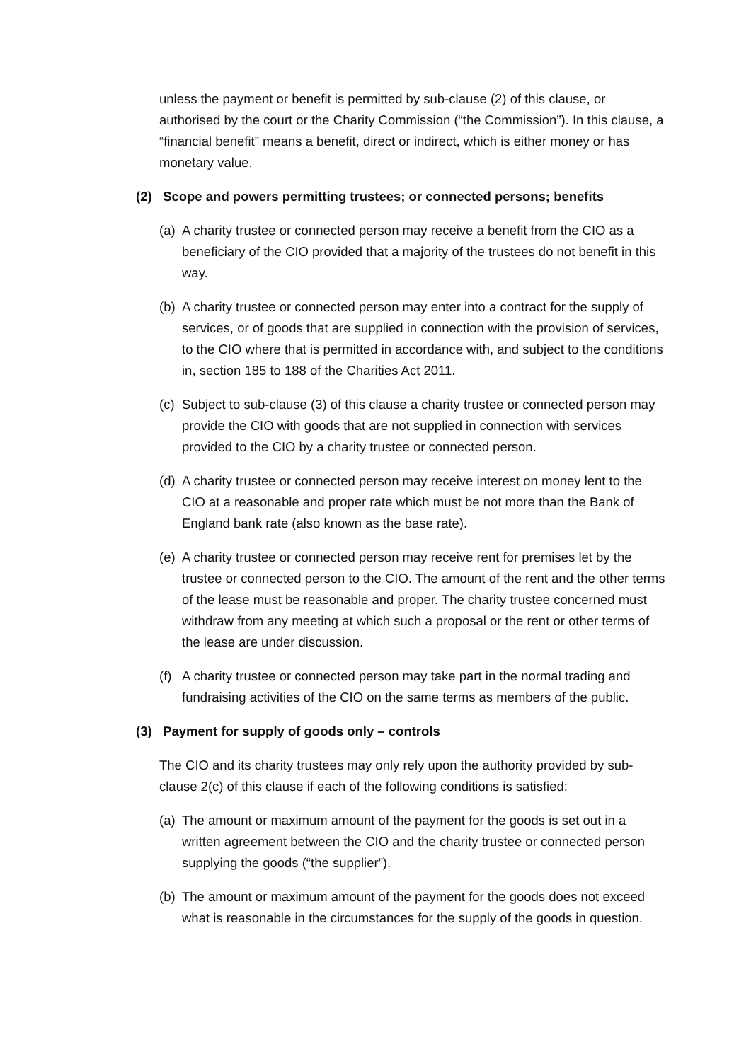unless the payment or benefit is permitted by sub-clause (2) of this clause, or authorised by the court or the Charity Commission (“the Commission”). In this clause, a “financial benefit” means a benefit, direct or indirect, which is either money or has monetary value.
(2) Scope and powers permitting trustees; or connected persons; benefits
(a)
A charity trustee or connected person may receive a benefit from the CIO as a beneficiary of the CIO provided that a majority of the trustees do not benefit in this way.
(b)
A charity trustee or connected person may enter into a contract for the supply of services, or of goods that are supplied in connection with the provision of services, to the CIO where that is permitted in accordance with, and subject to the conditions in, section 185 to 188 of the Charities Act 2011.
(c)
Subject to sub-clause (3) of this clause a charity trustee or connected person may provide the CIO with goods that are not supplied in connection with services provided to the CIO by a charity trustee or connected person.
(d)
A charity trustee or connected person may receive interest on money lent to the CIO at a reasonable and proper rate which must be not more than the Bank of England bank rate (also known as the base rate).
(e)
A charity trustee or connected person may receive rent for premises let by the trustee or connected person to the CIO. The amount of the rent and the other terms of the lease must be reasonable and proper. The charity trustee concerned must withdraw from any meeting at which such a proposal or the rent or other terms of the lease are under discussion.
(f)
A charity trustee or connected person may take part in the normal trading and fundraising activities of the CIO on the same terms as members of the public.
(3) Payment for supply of goods only – controls
The CIO and its charity trustees may only rely upon the authority provided by sub-clause 2(c) of this clause if each of the following conditions is satisfied:
(a)
The amount or maximum amount of the payment for the goods is set out in a written agreement between the CIO and the charity trustee or connected person supplying the goods (“the supplier”).
(b)
The amount or maximum amount of the payment for the goods does not exceed what is reasonable in the circumstances for the supply of the goods in question.